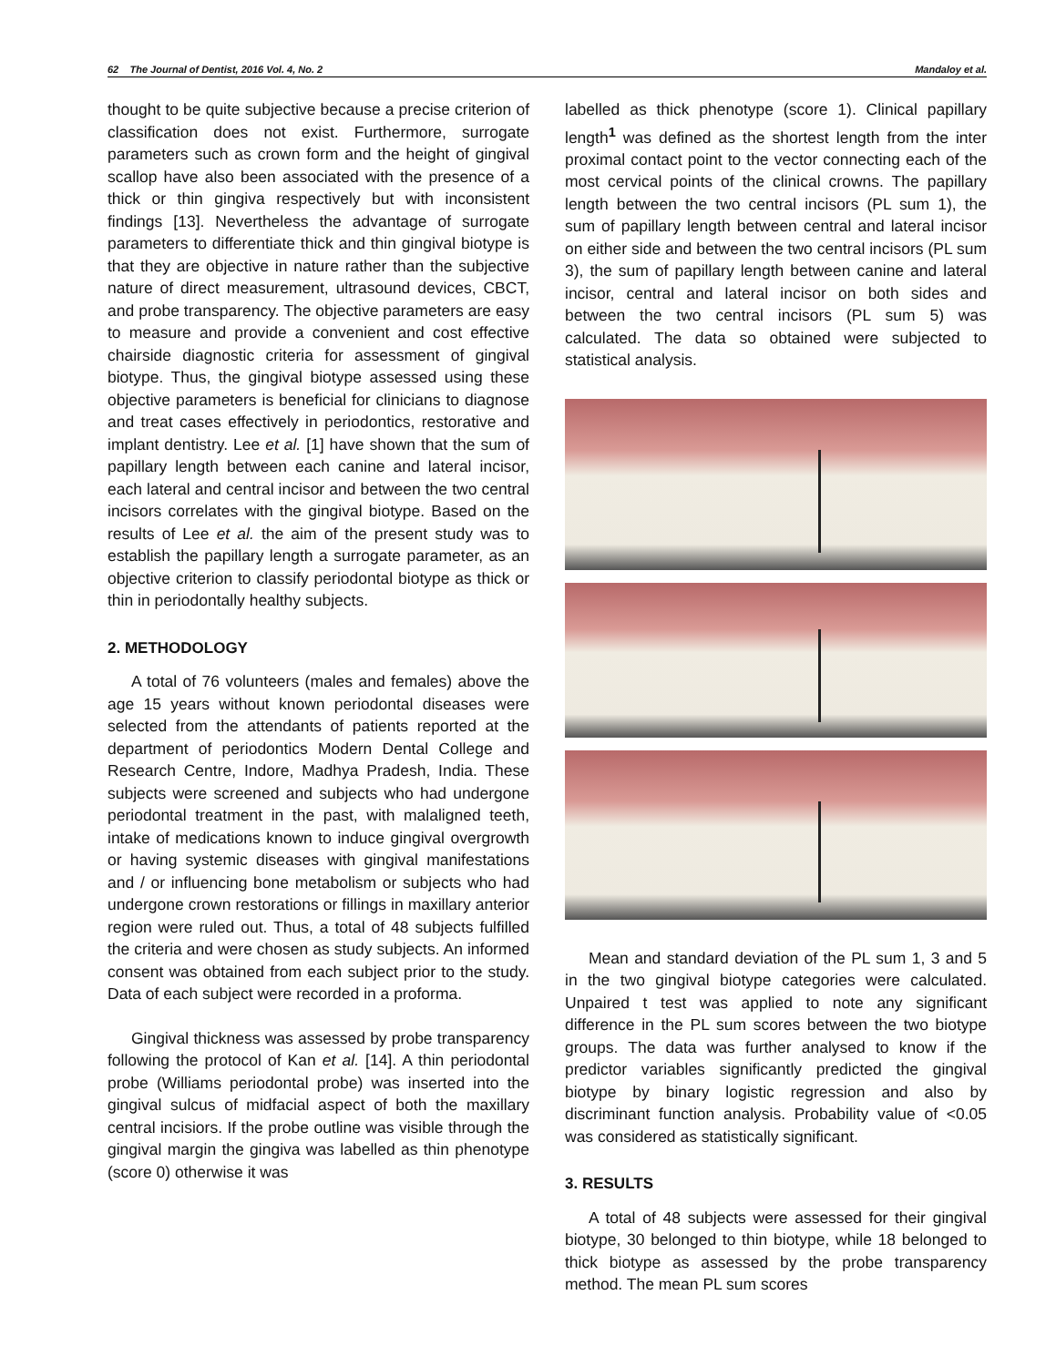62 The Journal of Dentist, 2016 Vol. 4, No. 2 Mandaloy et al.
thought to be quite subjective because a precise criterion of classification does not exist. Furthermore, surrogate parameters such as crown form and the height of gingival scallop have also been associated with the presence of a thick or thin gingiva respectively but with inconsistent findings [13]. Nevertheless the advantage of surrogate parameters to differentiate thick and thin gingival biotype is that they are objective in nature rather than the subjective nature of direct measurement, ultrasound devices, CBCT, and probe transparency. The objective parameters are easy to measure and provide a convenient and cost effective chairside diagnostic criteria for assessment of gingival biotype. Thus, the gingival biotype assessed using these objective parameters is beneficial for clinicians to diagnose and treat cases effectively in periodontics, restorative and implant dentistry. Lee et al. [1] have shown that the sum of papillary length between each canine and lateral incisor, each lateral and central incisor and between the two central incisors correlates with the gingival biotype. Based on the results of Lee et al. the aim of the present study was to establish the papillary length a surrogate parameter, as an objective criterion to classify periodontal biotype as thick or thin in periodontally healthy subjects.
2. METHODOLOGY
A total of 76 volunteers (males and females) above the age 15 years without known periodontal diseases were selected from the attendants of patients reported at the department of periodontics Modern Dental College and Research Centre, Indore, Madhya Pradesh, India. These subjects were screened and subjects who had undergone periodontal treatment in the past, with malaligned teeth, intake of medications known to induce gingival overgrowth or having systemic diseases with gingival manifestations and / or influencing bone metabolism or subjects who had undergone crown restorations or fillings in maxillary anterior region were ruled out. Thus, a total of 48 subjects fulfilled the criteria and were chosen as study subjects. An informed consent was obtained from each subject prior to the study. Data of each subject were recorded in a proforma.
Gingival thickness was assessed by probe transparency following the protocol of Kan et al. [14]. A thin periodontal probe (Williams periodontal probe) was inserted into the gingival sulcus of midfacial aspect of both the maxillary central incisiors. If the probe outline was visible through the gingival margin the gingiva was labelled as thin phenotype (score 0) otherwise it was
labelled as thick phenotype (score 1). Clinical papillary length<sup>1</sup> was defined as the shortest length from the inter proximal contact point to the vector connecting each of the most cervical points of the clinical crowns. The papillary length between the two central incisors (PL sum 1), the sum of papillary length between central and lateral incisor on either side and between the two central incisors (PL sum 3), the sum of papillary length between canine and lateral incisor, central and lateral incisor on both sides and between the two central incisors (PL sum 5) was calculated. The data so obtained were subjected to statistical analysis.
Mean and standard deviation of the PL sum 1, 3 and 5 in the two gingival biotype categories were calculated. Unpaired t test was applied to note any significant difference in the PL sum scores between the two biotype groups. The data was further analysed to know if the predictor variables significantly predicted the gingival biotype by binary logistic regression and also by discriminant function analysis. Probability value of <0.05 was considered as statistically significant.
3. RESULTS
A total of 48 subjects were assessed for their gingival biotype, 30 belonged to thin biotype, while 18 belonged to thick biotype as assessed by the probe transparency method. The mean PL sum scores